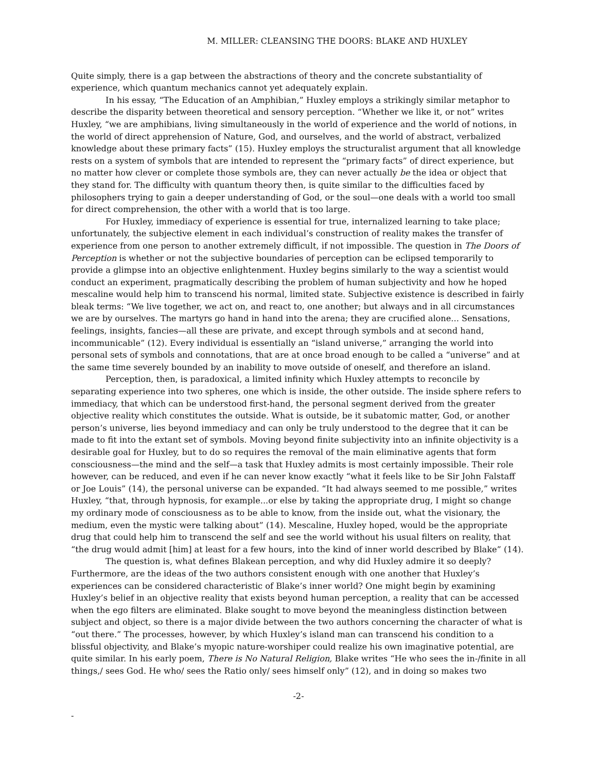M. MILLER: CLEANSING THE DOORS: BLAKE AND HUXLEY
Quite simply, there is a gap between the abstractions of theory and the concrete substantiality of experience, which quantum mechanics cannot yet adequately explain.
In his essay, “The Education of an Amphibian,” Huxley employs a strikingly similar metaphor to describe the disparity between theoretical and sensory perception. “Whether we like it, or not” writes Huxley, “we are amphibians, living simultaneously in the world of experience and the world of notions, in the world of direct apprehension of Nature, God, and ourselves, and the world of abstract, verbalized knowledge about these primary facts” (15). Huxley employs the structuralist argument that all knowledge rests on a system of symbols that are intended to represent the “primary facts” of direct experience, but no matter how clever or complete those symbols are, they can never actually be the idea or object that they stand for. The difficulty with quantum theory then, is quite similar to the difficulties faced by philosophers trying to gain a deeper understanding of God, or the soul—one deals with a world too small for direct comprehension, the other with a world that is too large.
For Huxley, immediacy of experience is essential for true, internalized learning to take place; unfortunately, the subjective element in each individual’s construction of reality makes the transfer of experience from one person to another extremely difficult, if not impossible. The question in The Doors of Perception is whether or not the subjective boundaries of perception can be eclipsed temporarily to provide a glimpse into an objective enlightenment. Huxley begins similarly to the way a scientist would conduct an experiment, pragmatically describing the problem of human subjectivity and how he hoped mescaline would help him to transcend his normal, limited state. Subjective existence is described in fairly bleak terms: “We live together, we act on, and react to, one another; but always and in all circumstances we are by ourselves. The martyrs go hand in hand into the arena; they are crucified alone... Sensations, feelings, insights, fancies—all these are private, and except through symbols and at second hand, incommunicable” (12). Every individual is essentially an “island universe,” arranging the world into personal sets of symbols and connotations, that are at once broad enough to be called a “universe” and at the same time severely bounded by an inability to move outside of oneself, and therefore an island.
Perception, then, is paradoxical, a limited infinity which Huxley attempts to reconcile by separating experience into two spheres, one which is inside, the other outside. The inside sphere refers to immediacy, that which can be understood first-hand, the personal segment derived from the greater objective reality which constitutes the outside. What is outside, be it subatomic matter, God, or another person’s universe, lies beyond immediacy and can only be truly understood to the degree that it can be made to fit into the extant set of symbols. Moving beyond finite subjectivity into an infinite objectivity is a desirable goal for Huxley, but to do so requires the removal of the main eliminative agents that form consciousness—the mind and the self—a task that Huxley admits is most certainly impossible. Their role however, can be reduced, and even if he can never know exactly “what it feels like to be Sir John Falstaff or Joe Louis” (14), the personal universe can be expanded. “It had always seemed to me possible,” writes Huxley, “that, through hypnosis, for example...or else by taking the appropriate drug, I might so change my ordinary mode of consciousness as to be able to know, from the inside out, what the visionary, the medium, even the mystic were talking about” (14). Mescaline, Huxley hoped, would be the appropriate drug that could help him to transcend the self and see the world without his usual filters on reality, that “the drug would admit [him] at least for a few hours, into the kind of inner world described by Blake” (14).
The question is, what defines Blakean perception, and why did Huxley admire it so deeply? Furthermore, are the ideas of the two authors consistent enough with one another that Huxley’s experiences can be considered characteristic of Blake’s inner world? One might begin by examining Huxley’s belief in an objective reality that exists beyond human perception, a reality that can be accessed when the ego filters are eliminated. Blake sought to move beyond the meaningless distinction between subject and object, so there is a major divide between the two authors concerning the character of what is “out there.” The processes, however, by which Huxley’s island man can transcend his condition to a blissful objectivity, and Blake’s myopic nature-worshiper could realize his own imaginative potential, are quite similar. In his early poem, There is No Natural Religion, Blake writes “He who sees the in-/finite in all things,/ sees God. He who/ sees the Ratio only/ sees himself only” (12), and in doing so makes two
-2-
-